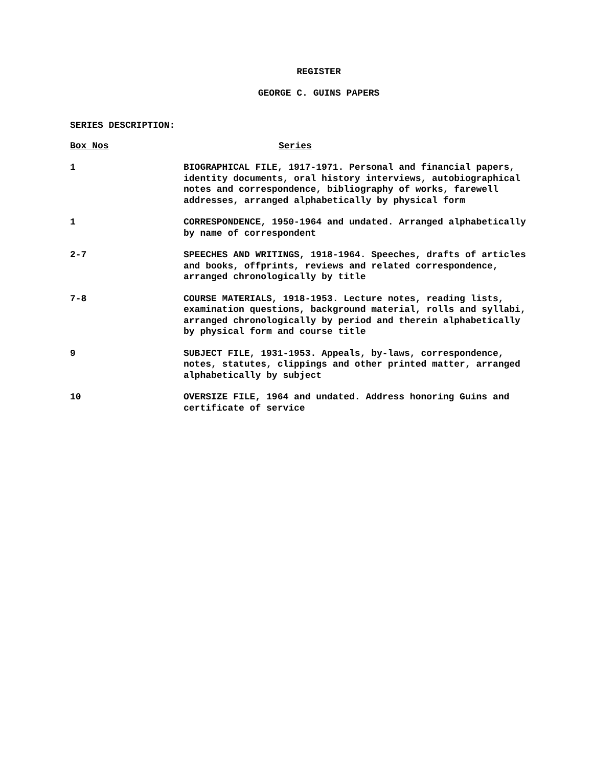REGISTER
GEORGE C. GUINS PAPERS
SERIES DESCRIPTION:
| Box Nos | Series |
| --- | --- |
| 1 | BIOGRAPHICAL FILE, 1917-1971. Personal and financial papers, identity documents, oral history interviews, autobiographical notes and correspondence, bibliography of works, farewell addresses, arranged alphabetically by physical form |
| 1 | CORRESPONDENCE, 1950-1964 and undated. Arranged alphabetically by name of correspondent |
| 2-7 | SPEECHES AND WRITINGS, 1918-1964. Speeches, drafts of articles and books, offprints, reviews and related correspondence, arranged chronologically by title |
| 7-8 | COURSE MATERIALS, 1918-1953. Lecture notes, reading lists, examination questions, background material, rolls and syllabi, arranged chronologically by period and therein alphabetically by physical form and course title |
| 9 | SUBJECT FILE, 1931-1953. Appeals, by-laws, correspondence, notes, statutes, clippings and other printed matter, arranged alphabetically by subject |
| 10 | OVERSIZE FILE, 1964 and undated. Address honoring Guins and certificate of service |